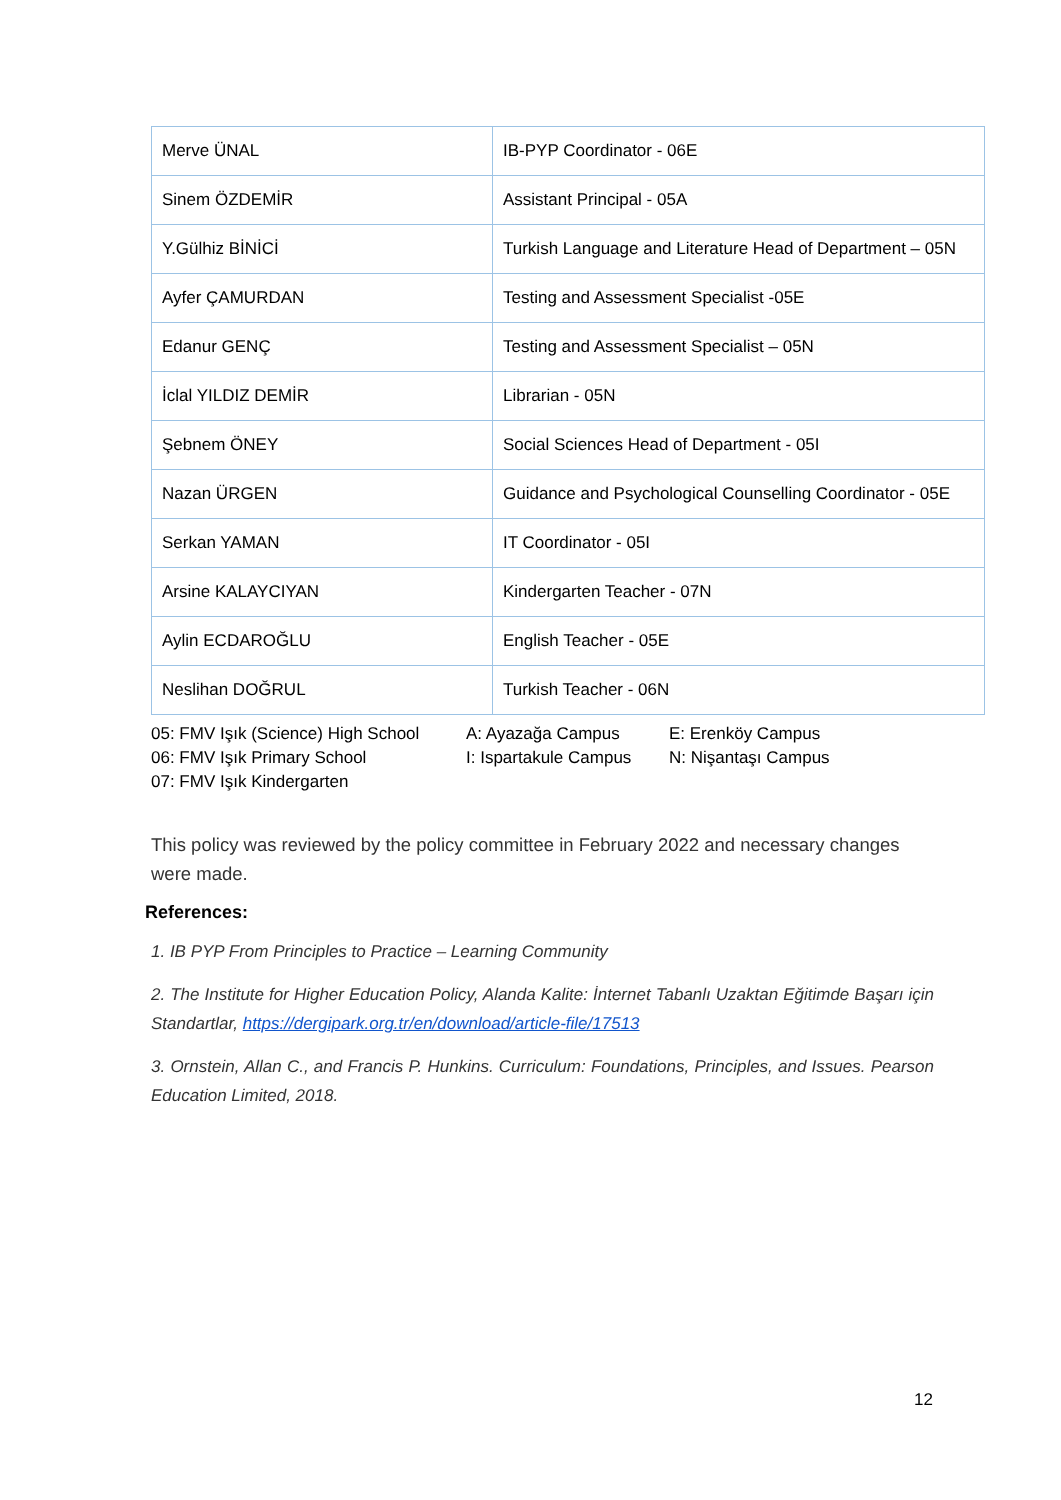| Merve ÜNAL | IB-PYP Coordinator - 06E |
| Sinem ÖZDEMİR | Assistant Principal - 05A |
| Y.Gülhiz BİNİCİ | Turkish Language and Literature Head of Department – 05N |
| Ayfer ÇAMURDAN | Testing and Assessment Specialist -05E |
| Edanur GENÇ | Testing and Assessment Specialist – 05N |
| İclal YILDIZ DEMİR | Librarian - 05N |
| Şebnem ÖNEY | Social Sciences Head of Department - 05I |
| Nazan ÜRGEN | Guidance and Psychological Counselling Coordinator - 05E |
| Serkan YAMAN | IT Coordinator - 05I |
| Arsine KALAYCIYAN | Kindergarten Teacher - 07N |
| Aylin ECDAROĞLU | English Teacher - 05E |
| Neslihan DOĞRUL | Turkish Teacher - 06N |
05: FMV Işık (Science) High School
06: FMV Işık Primary School
07: FMV Işık Kindergarten
A: Ayazağa Campus
I: Ispartakule Campus
E: Erenköy Campus
N: Nişantaşı Campus
This policy was reviewed by the policy committee in February 2022 and necessary changes were made.
References:
1. IB PYP From Principles to Practice – Learning Community
2. The Institute for Higher Education Policy, Alanda Kalite: İnternet Tabanlı Uzaktan Eğitimde Başarı için Standartlar, https://dergipark.org.tr/en/download/article-file/17513
3. Ornstein, Allan C., and Francis P. Hunkins. Curriculum: Foundations, Principles, and Issues. Pearson Education Limited, 2018.
12